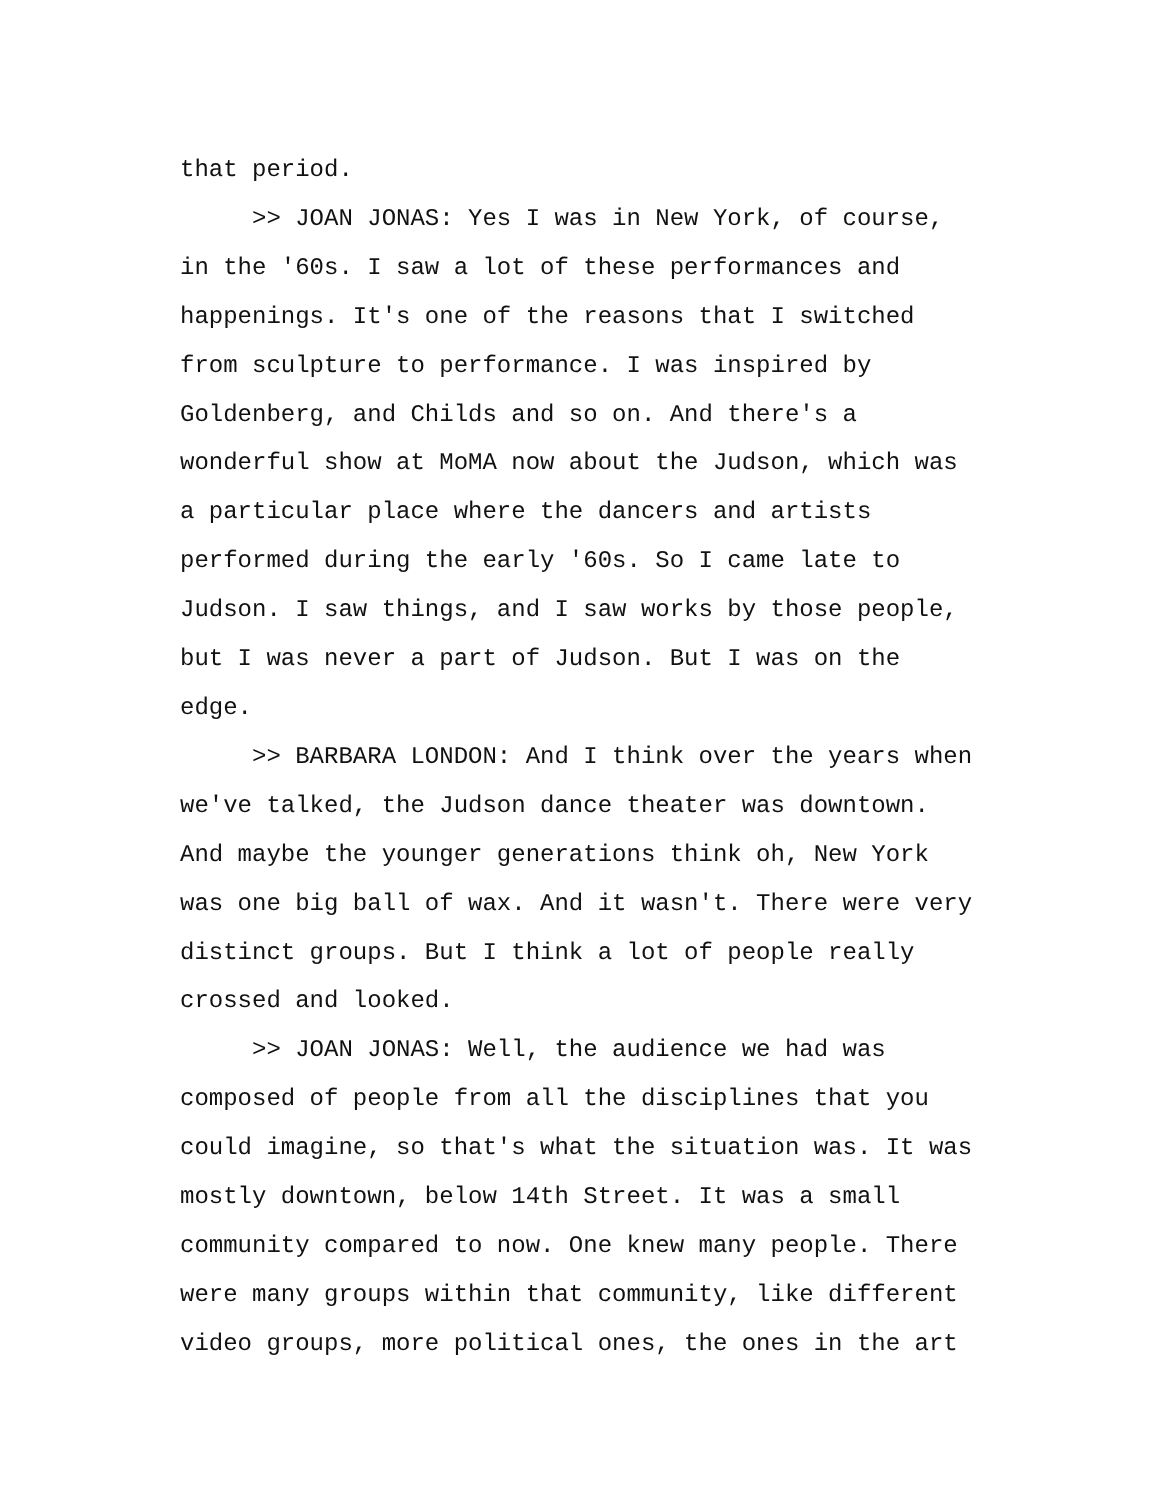that period.
>> JOAN JONAS: Yes I was in New York, of course,
in the '60s. I saw a lot of these performances and
happenings. It's one of the reasons that I switched
from sculpture to performance. I was inspired by
Goldenberg, and Childs and so on. And there's a
wonderful show at MoMA now about the Judson, which was
a particular place where the dancers and artists
performed during the early '60s. So I came late to
Judson. I saw things, and I saw works by those people,
but I was never a part of Judson. But I was on the
edge.
>> BARBARA LONDON: And I think over the years when
we've talked, the Judson dance theater was downtown.
And maybe the younger generations think oh, New York
was one big ball of wax. And it wasn't. There were very
distinct groups. But I think a lot of people really
crossed and looked.
>> JOAN JONAS: Well, the audience we had was
composed of people from all the disciplines that you
could imagine, so that's what the situation was. It was
mostly downtown, below 14th Street. It was a small
community compared to now. One knew many people. There
were many groups within that community, like different
video groups, more political ones, the ones in the art